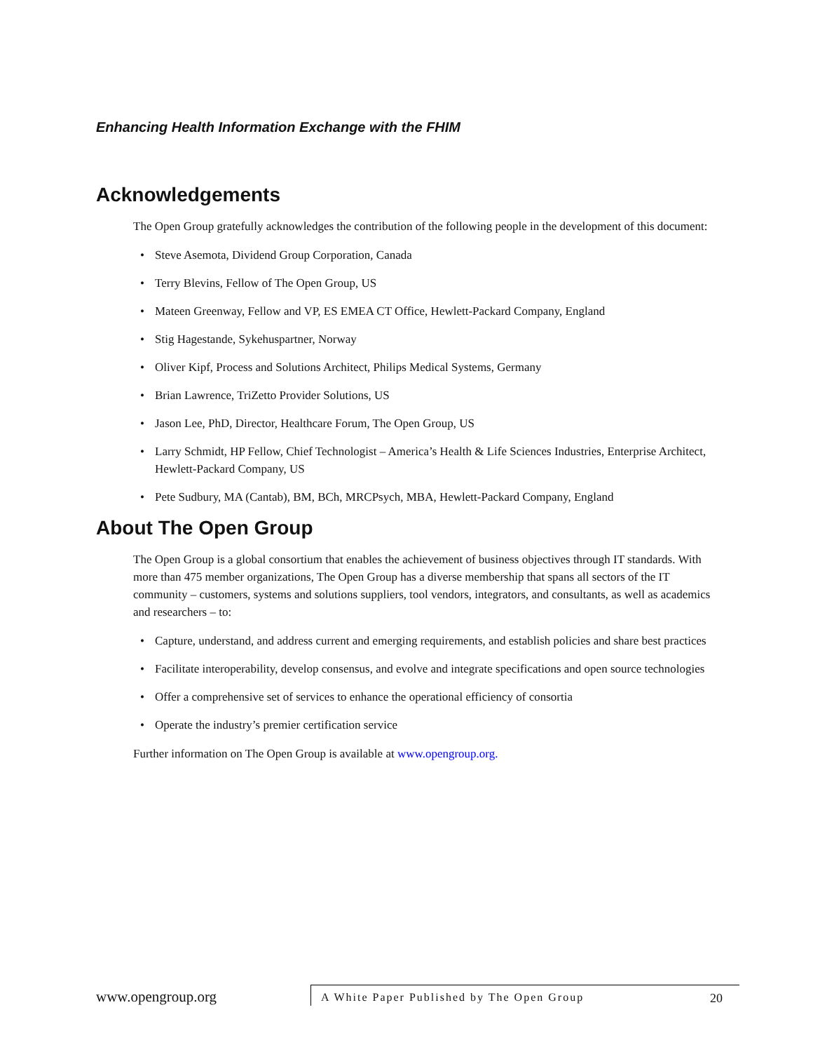Enhancing Health Information Exchange with the FHIM
Acknowledgements
The Open Group gratefully acknowledges the contribution of the following people in the development of this document:
• Steve Asemota, Dividend Group Corporation, Canada
• Terry Blevins, Fellow of The Open Group, US
• Mateen Greenway, Fellow and VP, ES EMEA CT Office, Hewlett-Packard Company, England
• Stig Hagestande, Sykehuspartner, Norway
• Oliver Kipf, Process and Solutions Architect, Philips Medical Systems, Germany
• Brian Lawrence, TriZetto Provider Solutions, US
• Jason Lee, PhD, Director, Healthcare Forum, The Open Group, US
• Larry Schmidt, HP Fellow, Chief Technologist – America’s Health & Life Sciences Industries, Enterprise Architect, Hewlett-Packard Company, US
• Pete Sudbury, MA (Cantab), BM, BCh, MRCPsych, MBA, Hewlett-Packard Company, England
About The Open Group
The Open Group is a global consortium that enables the achievement of business objectives through IT standards. With more than 475 member organizations, The Open Group has a diverse membership that spans all sectors of the IT community – customers, systems and solutions suppliers, tool vendors, integrators, and consultants, as well as academics and researchers – to:
• Capture, understand, and address current and emerging requirements, and establish policies and share best practices
• Facilitate interoperability, develop consensus, and evolve and integrate specifications and open source technologies
• Offer a comprehensive set of services to enhance the operational efficiency of consortia
• Operate the industry’s premier certification service
Further information on The Open Group is available at www.opengroup.org.
www.opengroup.org
A White Paper Published by The Open Group 20